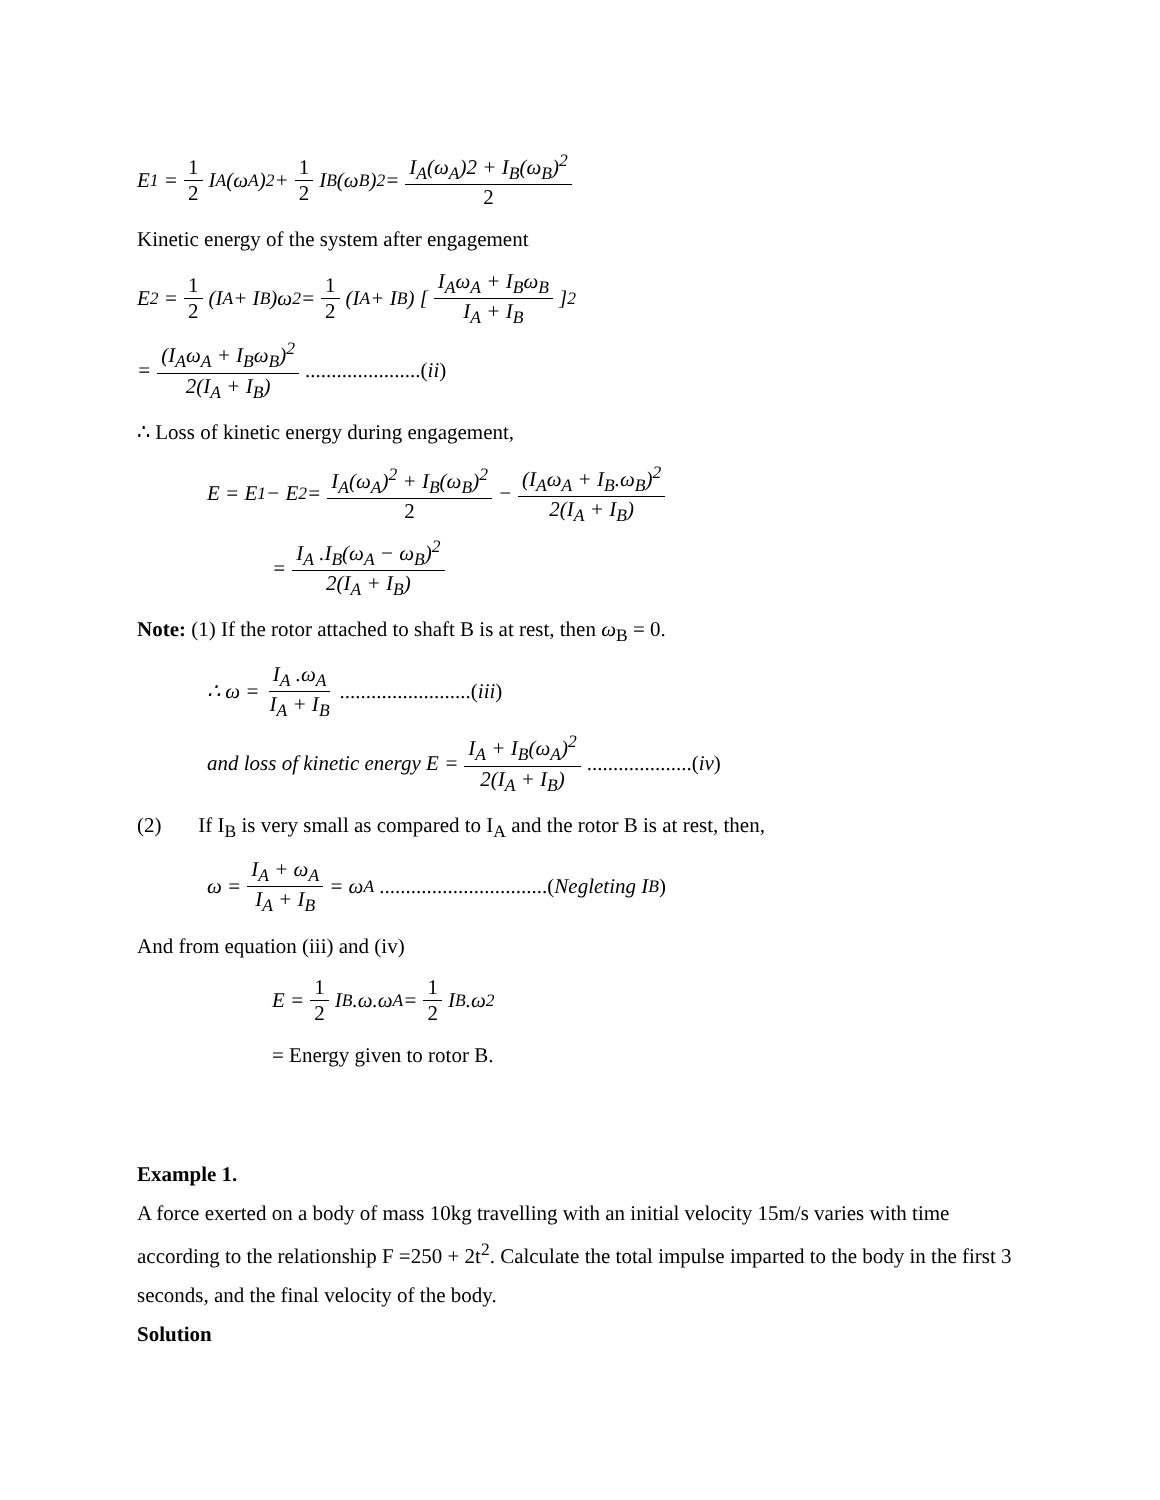E<sub>1</sub> = 1 2 I<sub>A</sub> (ω<sub>A</sub>)<sup>2</sup> + 1 2 I<sub>B</sub> (ω<sub>B</sub>)<sup>2</sup> = I<sub>A</sub>(ω<sub>A</sub>)2 + I<sub>B</sub>(ω<sub>B</sub>)<sup>2</sup> 2
Kinetic energy of the system after engagement
E<sub>2</sub> = 1 2 (I<sub>A</sub> + I<sub>B</sub>)ω<sup>2</sup> = 1 2 (I<sub>A</sub> + I<sub>B</sub>) [ I<sub>A</sub>ω<sub>A</sub> + I<sub>B</sub>ω<sub>B</sub> I<sub>A</sub> + I<sub>B</sub> ]<sup>2</sup>
= (I<sub>A</sub>ω<sub>A</sub> + I<sub>B</sub>ω<sub>B</sub>)<sup>2</sup> 2(I<sub>A</sub> + I<sub>B</sub>) ......................(ii)
∴ Loss of kinetic energy during engagement,
E = E<sub>1</sub> − E<sub>2</sub> = I<sub>A</sub>(ω<sub>A</sub>)<sup>2</sup> + I<sub>B</sub>(ω<sub>B</sub>)<sup>2</sup> 2 − (I<sub>A</sub>ω<sub>A</sub> + I<sub>B</sub>.ω<sub>B</sub>)<sup>2</sup> 2(I<sub>A</sub> + I<sub>B</sub>)
= I<sub>A</sub> .I<sub>B</sub>(ω<sub>A</sub> − ω<sub>B</sub>)<sup>2</sup> 2(I<sub>A</sub> + I<sub>B</sub>)
Note: (1) If the rotor attached to shaft B is at rest, then ω<sub>B</sub> = 0.
∴ ω = I<sub>A</sub> .ω<sub>A</sub> I<sub>A</sub> + I<sub>B</sub> .........................(iii)
and loss of kinetic energy E = I<sub>A</sub> + I<sub>B</sub>(ω<sub>A</sub>)<sup>2</sup> 2(I<sub>A</sub> + I<sub>B</sub>) ....................(iv)
(2) If I<sub>B</sub> is very small as compared to I<sub>A</sub> and the rotor B is at rest, then,
ω = I<sub>A</sub> + ω<sub>A</sub> I<sub>A</sub> + I<sub>B</sub> = ω<sub>A</sub> ................................(Negleting I<sub>B</sub>)
And from equation (iii) and (iv)
E = 1 2 I<sub>B</sub>.ω.ω<sub>A</sub> = 1 2 I<sub>B</sub>.ω<sup>2</sup>
= Energy given to rotor B.
Example 1.
A force exerted on a body of mass 10kg travelling with an initial velocity 15m/s varies with time according to the relationship F =250 + 2t<sup>2</sup>. Calculate the total impulse imparted to the body in the first 3 seconds, and the final velocity of the body.
Solution